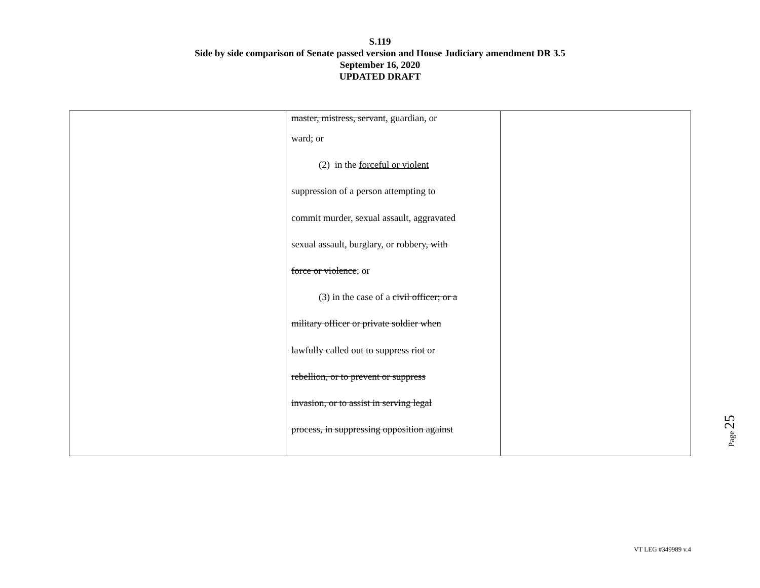S.119
Side by side comparison of Senate passed version and House Judiciary amendment DR 3.5
September 16, 2020
UPDATED DRAFT
| | master, mistress, servant , guardian, or ward; or (2) in the forceful or violent suppression of a person attempting to commit murder, sexual assault, aggravated sexual assault, burglary, or robbery , with force or violence ; or (3) in the case of a civil officer; or a military officer or private soldier when lawfully called out to suppress riot or rebellion, or to prevent or suppress invasion, or to assist in serving legal process, in suppressing opposition against | |
Page 25
VT LEG #349989 v.4